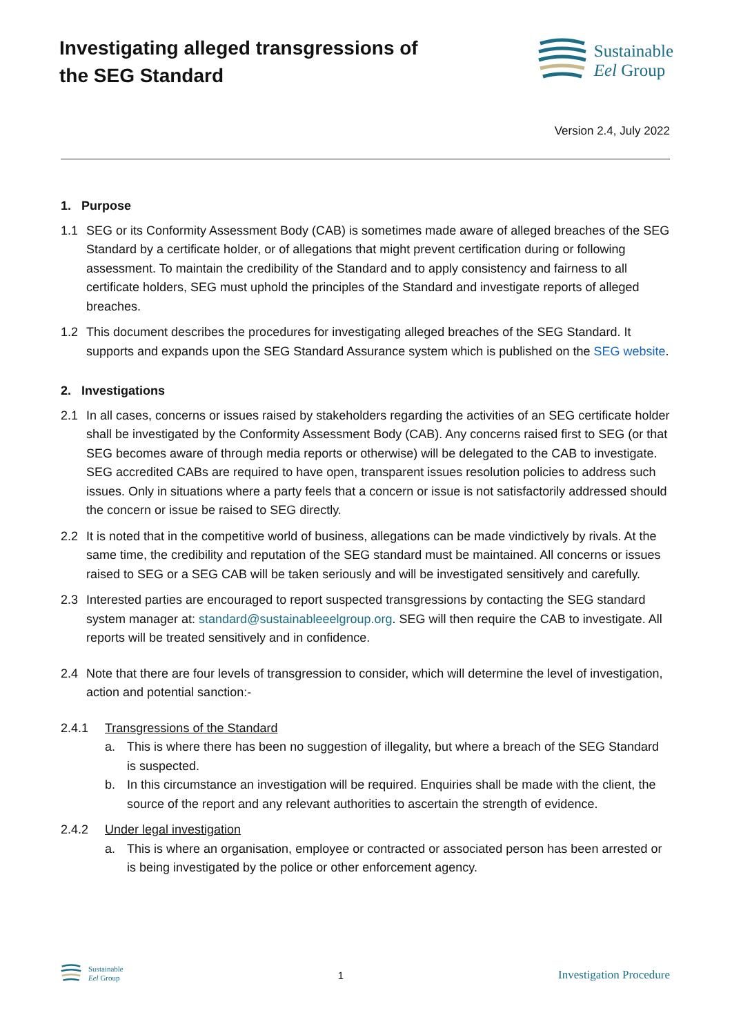Investigating alleged transgressions of the SEG Standard
Sustainable
Eel Group
Version 2.4, July 2022
1. Purpose
1.1 SEG or its Conformity Assessment Body (CAB) is sometimes made aware of alleged breaches of the SEG Standard by a certificate holder, or of allegations that might prevent certification during or following assessment. To maintain the credibility of the Standard and to apply consistency and fairness to all certificate holders, SEG must uphold the principles of the Standard and investigate reports of alleged breaches.
1.2 This document describes the procedures for investigating alleged breaches of the SEG Standard. It supports and expands upon the SEG Standard Assurance system which is published on the SEG website.
2. Investigations
2.1 In all cases, concerns or issues raised by stakeholders regarding the activities of an SEG certificate holder shall be investigated by the Conformity Assessment Body (CAB). Any concerns raised first to SEG (or that SEG becomes aware of through media reports or otherwise) will be delegated to the CAB to investigate. SEG accredited CABs are required to have open, transparent issues resolution policies to address such issues. Only in situations where a party feels that a concern or issue is not satisfactorily addressed should the concern or issue be raised to SEG directly.
2.2 It is noted that in the competitive world of business, allegations can be made vindictively by rivals. At the same time, the credibility and reputation of the SEG standard must be maintained. All concerns or issues raised to SEG or a SEG CAB will be taken seriously and will be investigated sensitively and carefully.
2.3 Interested parties are encouraged to report suspected transgressions by contacting the SEG standard system manager at: standard@sustainableeelgroup.org. SEG will then require the CAB to investigate. All reports will be treated sensitively and in confidence.
2.4 Note that there are four levels of transgression to consider, which will determine the level of investigation, action and potential sanction:-
2.4.1 Transgressions of the Standard
a. This is where there has been no suggestion of illegality, but where a breach of the SEG Standard is suspected.
b. In this circumstance an investigation will be required. Enquiries shall be made with the client, the source of the report and any relevant authorities to ascertain the strength of evidence.
2.4.2 Under legal investigation
a. This is where an organisation, employee or contracted or associated person has been arrested or is being investigated by the police or other enforcement agency.
Sustainable
Eel Group
1 Investigation Procedure